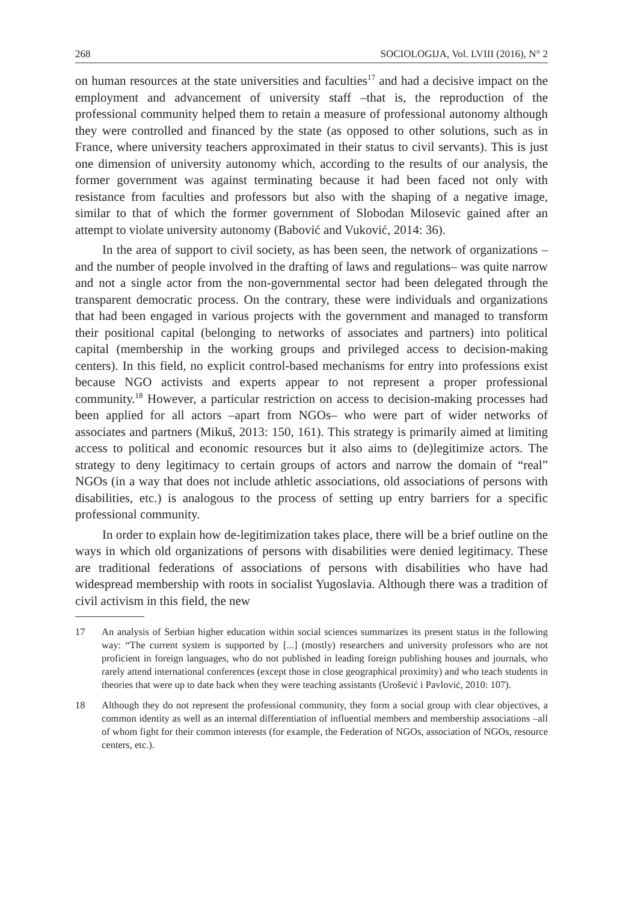268 SOCIOLOGIJA, Vol. LVIII (2016), N° 2
on human resources at the state universities and faculties<sup>17</sup> and had a decisive impact on the employment and advancement of university staff –that is, the reproduction of the professional community helped them to retain a measure of professional autonomy although they were controlled and financed by the state (as opposed to other solutions, such as in France, where university teachers approximated in their status to civil servants). This is just one dimension of university autonomy which, according to the results of our analysis, the former government was against terminating because it had been faced not only with resistance from faculties and professors but also with the shaping of a negative image, similar to that of which the former government of Slobodan Milosevic gained after an attempt to violate university autonomy (Babović and Vuković, 2014: 36).
In the area of support to civil society, as has been seen, the network of organizations –and the number of people involved in the drafting of laws and regulations– was quite narrow and not a single actor from the non-governmental sector had been delegated through the transparent democratic process. On the contrary, these were individuals and organizations that had been engaged in various projects with the government and managed to transform their positional capital (belonging to networks of associates and partners) into political capital (membership in the working groups and privileged access to decision-making centers). In this field, no explicit control-based mechanisms for entry into professions exist because NGO activists and experts appear to not represent a proper professional community.<sup>18</sup> However, a particular restriction on access to decision-making processes had been applied for all actors –apart from NGOs– who were part of wider networks of associates and partners (Mikuš, 2013: 150, 161). This strategy is primarily aimed at limiting access to political and economic resources but it also aims to (de)legitimize actors. The strategy to deny legitimacy to certain groups of actors and narrow the domain of “real” NGOs (in a way that does not include athletic associations, old associations of persons with disabilities, etc.) is analogous to the process of setting up entry barriers for a specific professional community.
In order to explain how de-legitimization takes place, there will be a brief outline on the ways in which old organizations of persons with disabilities were denied legitimacy. These are traditional federations of associations of persons with disabilities who have had widespread membership with roots in socialist Yugoslavia. Although there was a tradition of civil activism in this field, the new
17 An analysis of Serbian higher education within social sciences summarizes its present status in the following way: “The current system is supported by [...] (mostly) researchers and university professors who are not proficient in foreign languages, who do not published in leading foreign publishing houses and journals, who rarely attend international conferences (except those in close geographical proximity) and who teach students in theories that were up to date back when they were teaching assistants (Urošević i Pavlović, 2010: 107).
18 Although they do not represent the professional community, they form a social group with clear objectives, a common identity as well as an internal differentiation of influential members and membership associations –all of whom fight for their common interests (for example, the Federation of NGOs, association of NGOs, resource centers, etc.).